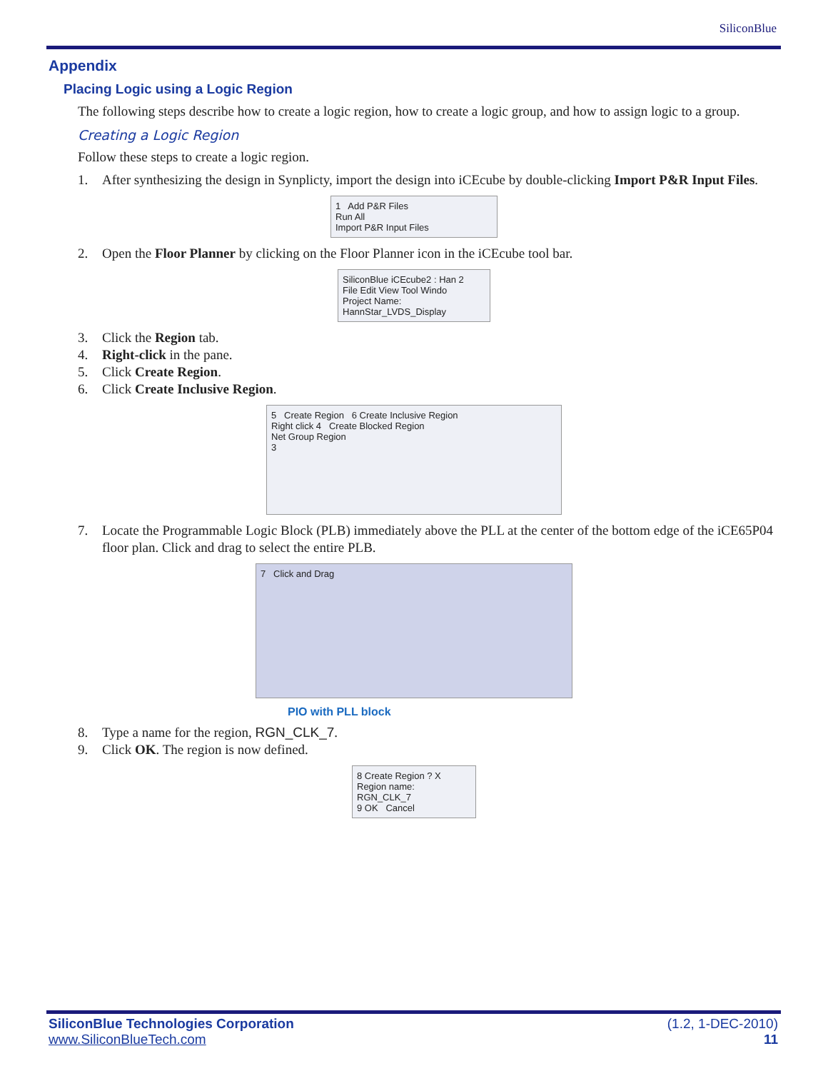SiliconBlue
Appendix
Placing Logic using a Logic Region
The following steps describe how to create a logic region, how to create a logic group, and how to assign logic to a group.
Creating a Logic Region
Follow these steps to create a logic region.
1. After synthesizing the design in Synplicty, import the design into iCEcube by double-clicking Import P&R Input Files.
1 Add P&R Files
Run All
Import P&R Input Files
2. Open the Floor Planner by clicking on the Floor Planner icon in the iCEcube tool bar.
SiliconBlue iCEcube2 : Han 2
File Edit View Tool Windo
Project Name: HannStar_LVDS_Display
3. Click the Region tab.
4. Right-click in the pane.
5. Click Create Region.
6. Click Create Inclusive Region.
5 Create Region 6 Create Inclusive Region
Right click 4 Create Blocked Region
Net Group Region
3
7. Locate the Programmable Logic Block (PLB) immediately above the PLL at the center of the bottom edge of the iCE65P04 floor plan. Click and drag to select the entire PLB.
7 Click and Drag
PIO with PLL block
8. Type a name for the region, RGN_CLK_7.
9. Click OK. The region is now defined.
8 Create Region ? X
Region name:
RGN_CLK_7
9 OK Cancel
SiliconBlue Technologies Corporation
www.SiliconBlueTech.com
(1.2, 1-DEC-2010)
11